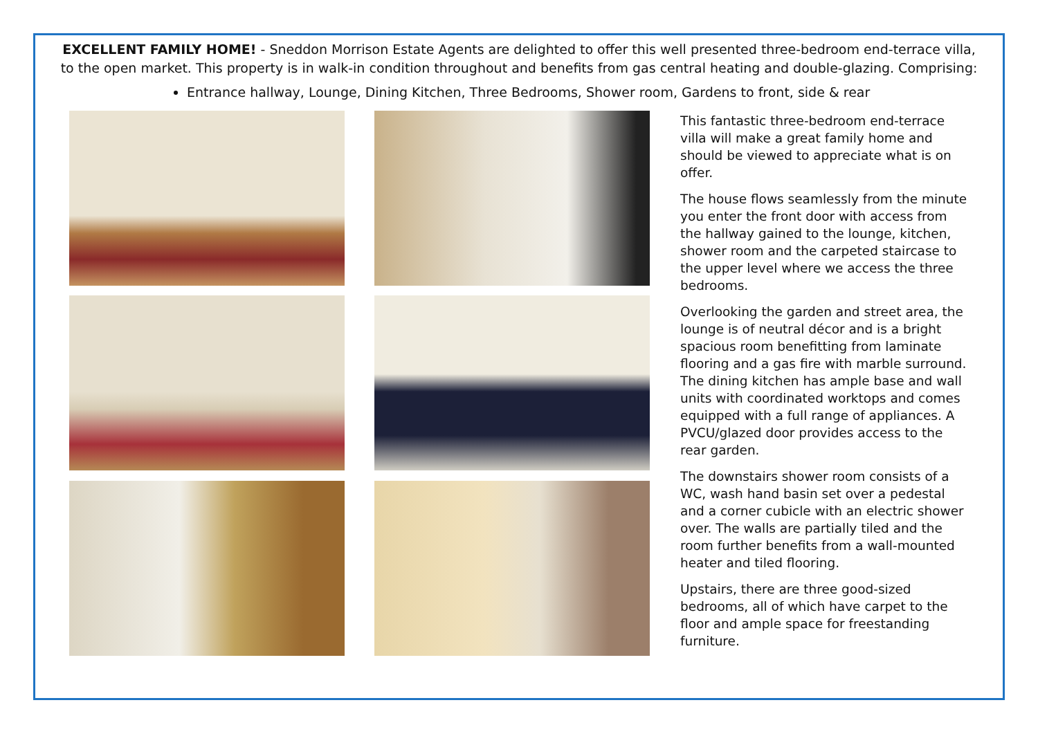EXCELLENT FAMILY HOME! - Sneddon Morrison Estate Agents are delighted to offer this well presented three-bedroom end-terrace villa, to the open market. This property is in walk-in condition throughout and benefits from gas central heating and double-glazing. Comprising:
Entrance hallway, Lounge, Dining Kitchen, Three Bedrooms, Shower room, Gardens to front, side & rear
This fantastic three-bedroom end-terrace villa will make a great family home and should be viewed to appreciate what is on offer.
The house flows seamlessly from the minute you enter the front door with access from the hallway gained to the lounge, kitchen, shower room and the carpeted staircase to the upper level where we access the three bedrooms.
Overlooking the garden and street area, the lounge is of neutral décor and is a bright spacious room benefitting from laminate flooring and a gas fire with marble surround. The dining kitchen has ample base and wall units with coordinated worktops and comes equipped with a full range of appliances. A PVCU/glazed door provides access to the rear garden.
The downstairs shower room consists of a WC, wash hand basin set over a pedestal and a corner cubicle with an electric shower over. The walls are partially tiled and the room further benefits from a wall-mounted heater and tiled flooring.
Upstairs, there are three good-sized bedrooms, all of which have carpet to the floor and ample space for freestanding furniture.